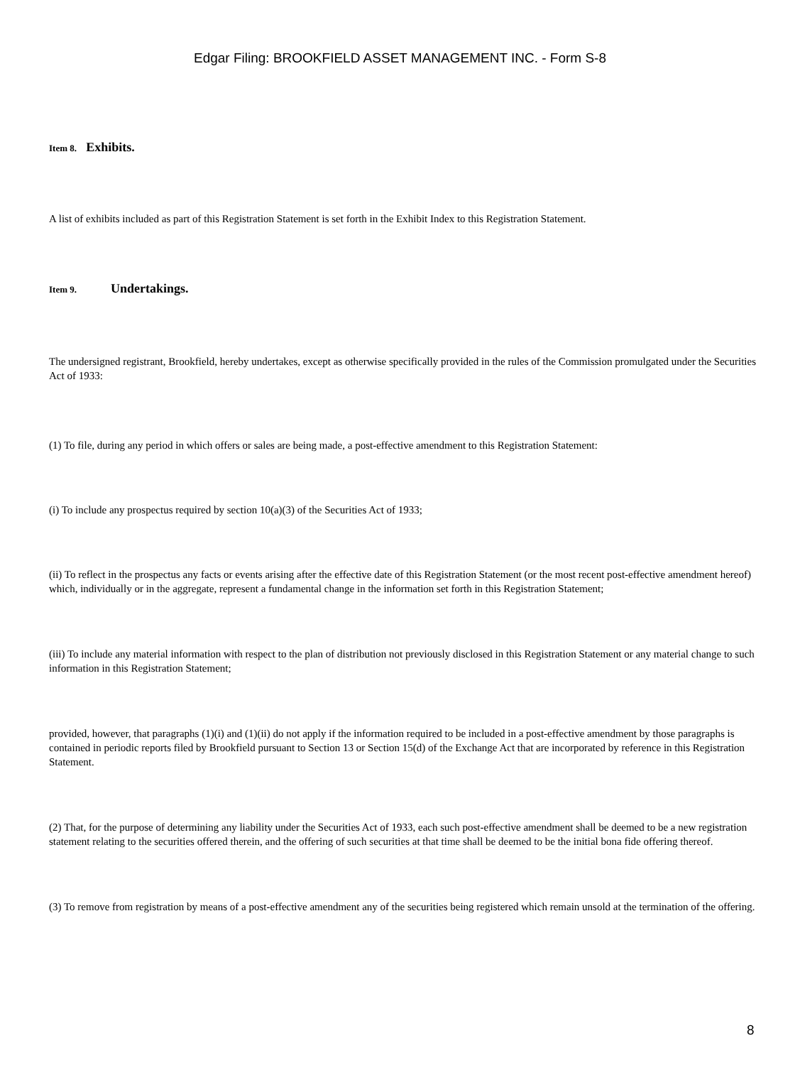Edgar Filing: BROOKFIELD ASSET MANAGEMENT INC. - Form S-8
Item 8. Exhibits.
A list of exhibits included as part of this Registration Statement is set forth in the Exhibit Index to this Registration Statement.
Item 9. Undertakings.
The undersigned registrant, Brookfield, hereby undertakes, except as otherwise specifically provided in the rules of the Commission promulgated under the Securities Act of 1933:
(1) To file, during any period in which offers or sales are being made, a post-effective amendment to this Registration Statement:
(i) To include any prospectus required by section 10(a)(3) of the Securities Act of 1933;
(ii) To reflect in the prospectus any facts or events arising after the effective date of this Registration Statement (or the most recent post-effective amendment hereof) which, individually or in the aggregate, represent a fundamental change in the information set forth in this Registration Statement;
(iii) To include any material information with respect to the plan of distribution not previously disclosed in this Registration Statement or any material change to such information in this Registration Statement;
provided, however, that paragraphs (1)(i) and (1)(ii) do not apply if the information required to be included in a post-effective amendment by those paragraphs is contained in periodic reports filed by Brookfield pursuant to Section 13 or Section 15(d) of the Exchange Act that are incorporated by reference in this Registration Statement.
(2) That, for the purpose of determining any liability under the Securities Act of 1933, each such post-effective amendment shall be deemed to be a new registration statement relating to the securities offered therein, and the offering of such securities at that time shall be deemed to be the initial bona fide offering thereof.
(3) To remove from registration by means of a post-effective amendment any of the securities being registered which remain unsold at the termination of the offering.
8